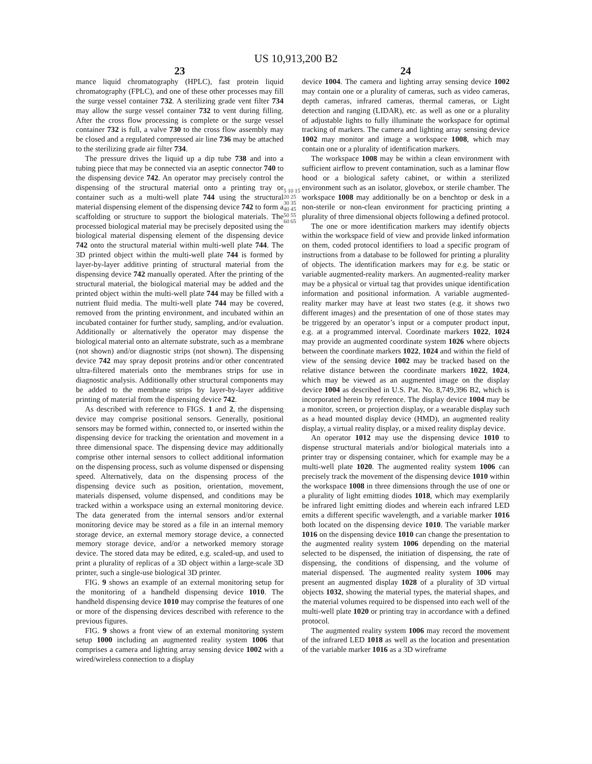US 10,913,200 B2
23
mance liquid chromatography (HPLC), fast protein liquid chromatography (FPLC), and one of these other processes may fill the surge vessel container 732. A sterilizing grade vent filter 734 may allow the surge vessel container 732 to vent during filling. After the cross flow processing is complete or the surge vessel container 732 is full, a valve 730 to the cross flow assembly may be closed and a regulated compressed air line 736 may be attached to the sterilizing grade air filter 734.
The pressure drives the liquid up a dip tube 738 and into a tubing piece that may be connected via an aseptic connector 740 to the dispensing device 742. An operator may precisely control the dispensing of the structural material onto a printing tray or container such as a multi-well plate 744 using the structural material dispensing element of the dispensing device 742 to form a scaffolding or structure to support the biological materials. The processed biological material may be precisely deposited using the biological material dispensing element of the dispensing device 742 onto the structural material within multi-well plate 744. The 3D printed object within the multi-well plate 744 is formed by layer-by-layer additive printing of structural material from the dispensing device 742 manually operated. After the printing of the structural material, the biological material may be added and the printed object within the multi-well plate 744 may be filled with a nutrient fluid media. The multi-well plate 744 may be covered, removed from the printing environment, and incubated within an incubated container for further study, sampling, and/or evaluation. Additionally or alternatively the operator may dispense the biological material onto an alternate substrate, such as a membrane (not shown) and/or diagnostic strips (not shown). The dispensing device 742 may spray deposit proteins and/or other concentrated ultra-filtered materials onto the membranes strips for use in diagnostic analysis. Additionally other structural components may be added to the membrane strips by layer-by-layer additive printing of material from the dispensing device 742.
As described with reference to FIGS. 1 and 2, the dispensing device may comprise positional sensors. Generally, positional sensors may be formed within, connected to, or inserted within the dispensing device for tracking the orientation and movement in a three dimensional space. The dispensing device may additionally comprise other internal sensors to collect additional information on the dispensing process, such as volume dispensed or dispensing speed. Alternatively, data on the dispensing process of the dispensing device such as position, orientation, movement, materials dispensed, volume dispensed, and conditions may be tracked within a workspace using an external monitoring device. The data generated from the internal sensors and/or external monitoring device may be stored as a file in an internal memory storage device, an external memory storage device, a connected memory storage device, and/or a networked memory storage device. The stored data may be edited, e.g. scaled-up, and used to print a plurality of replicas of a 3D object within a large-scale 3D printer, such a single-use biological 3D printer.
FIG. 9 shows an example of an external monitoring setup for the monitoring of a handheld dispensing device 1010. The handheld dispensing device 1010 may comprise the features of one or more of the dispensing devices described with reference to the previous figures.
FIG. 9 shows a front view of an external monitoring system setup 1000 including an augmented reality system 1006 that comprises a camera and lighting array sensing device 1002 with a wired/wireless connection to a display
5 10 15 20 25 30 35 40 45 50 55 60 65
24
device 1004. The camera and lighting array sensing device 1002 may contain one or a plurality of cameras, such as video cameras, depth cameras, infrared cameras, thermal cameras, or Light detection and ranging (LIDAR), etc. as well as one or a plurality of adjustable lights to fully illuminate the workspace for optimal tracking of markers. The camera and lighting array sensing device 1002 may monitor and image a workspace 1008, which may contain one or a plurality of identification markers.
The workspace 1008 may be within a clean environment with sufficient airflow to prevent contamination, such as a laminar flow hood or a biological safety cabinet, or within a sterilized environment such as an isolator, glovebox, or sterile chamber. The workspace 1008 may additionally be on a benchtop or desk in a non-sterile or non-clean environment for practicing printing a plurality of three dimensional objects following a defined protocol.
The one or more identification markers may identify objects within the workspace field of view and provide linked information on them, coded protocol identifiers to load a specific program of instructions from a database to be followed for printing a plurality of objects. The identification markers may for e.g. be static or variable augmented-reality markers. An augmented-reality marker may be a physical or virtual tag that provides unique identification information and positional information. A variable augmented-reality marker may have at least two states (e.g. it shows two different images) and the presentation of one of those states may be triggered by an operator’s input or a computer product input, e.g. at a programmed interval. Coordinate markers 1022, 1024 may provide an augmented coordinate system 1026 where objects between the coordinate markers 1022, 1024 and within the field of view of the sensing device 1002 may be tracked based on the relative distance between the coordinate markers 1022, 1024, which may be viewed as an augmented image on the display device 1004 as described in U.S. Pat. No. 8,749,396 B2, which is incorporated herein by reference. The display device 1004 may be a monitor, screen, or projection display, or a wearable display such as a head mounted display device (HMD), an augmented reality display, a virtual reality display, or a mixed reality display device.
An operator 1012 may use the dispensing device 1010 to dispense structural materials and/or biological materials into a printer tray or dispensing container, which for example may be a multi-well plate 1020. The augmented reality system 1006 can precisely track the movement of the dispensing device 1010 within the workspace 1008 in three dimensions through the use of one or a plurality of light emitting diodes 1018, which may exemplarily be infrared light emitting diodes and wherein each infrared LED emits a different specific wavelength, and a variable marker 1016 both located on the dispensing device 1010. The variable marker 1016 on the dispensing device 1010 can change the presentation to the augmented reality system 1006 depending on the material selected to be dispensed, the initiation of dispensing, the rate of dispensing, the conditions of dispensing, and the volume of material dispensed. The augmented reality system 1006 may present an augmented display 1028 of a plurality of 3D virtual objects 1032, showing the material types, the material shapes, and the material volumes required to be dispensed into each well of the multi-well plate 1020 or printing tray in accordance with a defined protocol.
The augmented reality system 1006 may record the movement of the infrared LED 1018 as well as the location and presentation of the variable marker 1016 as a 3D wireframe